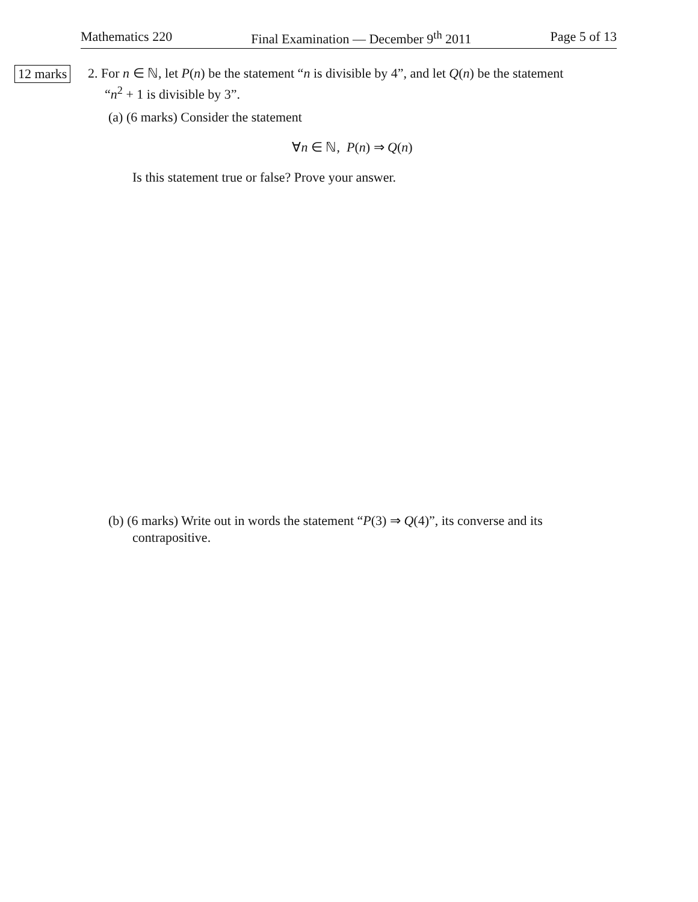Mathematics 220 Final Examination — December 9<sup>th</sup> 2011 Page 5 of 13
12 marks
2. For n ∈ ℕ, let P(n) be the statement “n is divisible by 4”, and let Q(n) be the statement
“n<sup>2</sup> + 1 is divisible by 3”.
(a) (6 marks) Consider the statement
∀n ∈ ℕ, P(n) ⇒ Q(n)
Is this statement true or false? Prove your answer.
(b) (6 marks) Write out in words the statement “P(3) ⇒ Q(4)”, its converse and its
contrapositive.